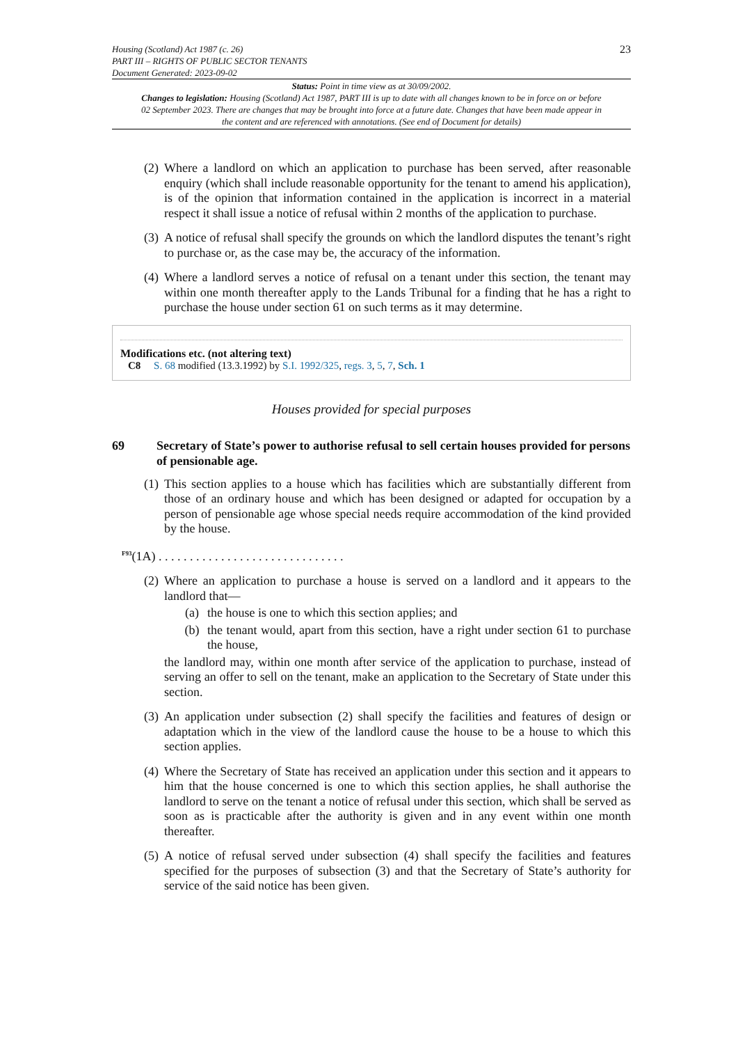Housing (Scotland) Act 1987 (c. 26)
PART III – RIGHTS OF PUBLIC SECTOR TENANTS
Document Generated: 2023-09-02
23
Status: Point in time view as at 30/09/2002.
Changes to legislation: Housing (Scotland) Act 1987, PART III is up to date with all changes known to be in force on or before 02 September 2023. There are changes that may be brought into force at a future date. Changes that have been made appear in the content and are referenced with annotations. (See end of Document for details)
(2) Where a landlord on which an application to purchase has been served, after reasonable enquiry (which shall include reasonable opportunity for the tenant to amend his application), is of the opinion that information contained in the application is incorrect in a material respect it shall issue a notice of refusal within 2 months of the application to purchase.
(3) A notice of refusal shall specify the grounds on which the landlord disputes the tenant’s right to purchase or, as the case may be, the accuracy of the information.
(4) Where a landlord serves a notice of refusal on a tenant under this section, the tenant may within one month thereafter apply to the Lands Tribunal for a finding that he has a right to purchase the house under section 61 on such terms as it may determine.
Modifications etc. (not altering text)
C8 S. 68 modified (13.3.1992) by S.I. 1992/325, regs. 3, 5, 7, Sch. 1
Houses provided for special purposes
69 Secretary of State’s power to authorise refusal to sell certain houses provided for persons of pensionable age.
(1) This section applies to a house which has facilities which are substantially different from those of an ordinary house and which has been designed or adapted for occupation by a person of pensionable age whose special needs require accommodation of the kind provided by the house.
<sup>F93</sup>(1A) . . . . . . . . . . . . . . . . . . . . . . . . . . . . . .
(2) Where an application to purchase a house is served on a landlord and it appears to the landlord that—
(a) the house is one to which this section applies; and
(b) the tenant would, apart from this section, have a right under section 61 to purchase the house,
the landlord may, within one month after service of the application to purchase, instead of serving an offer to sell on the tenant, make an application to the Secretary of State under this section.
(3) An application under subsection (2) shall specify the facilities and features of design or adaptation which in the view of the landlord cause the house to be a house to which this section applies.
(4) Where the Secretary of State has received an application under this section and it appears to him that the house concerned is one to which this section applies, he shall authorise the landlord to serve on the tenant a notice of refusal under this section, which shall be served as soon as is practicable after the authority is given and in any event within one month thereafter.
(5) A notice of refusal served under subsection (4) shall specify the facilities and features specified for the purposes of subsection (3) and that the Secretary of State’s authority for service of the said notice has been given.